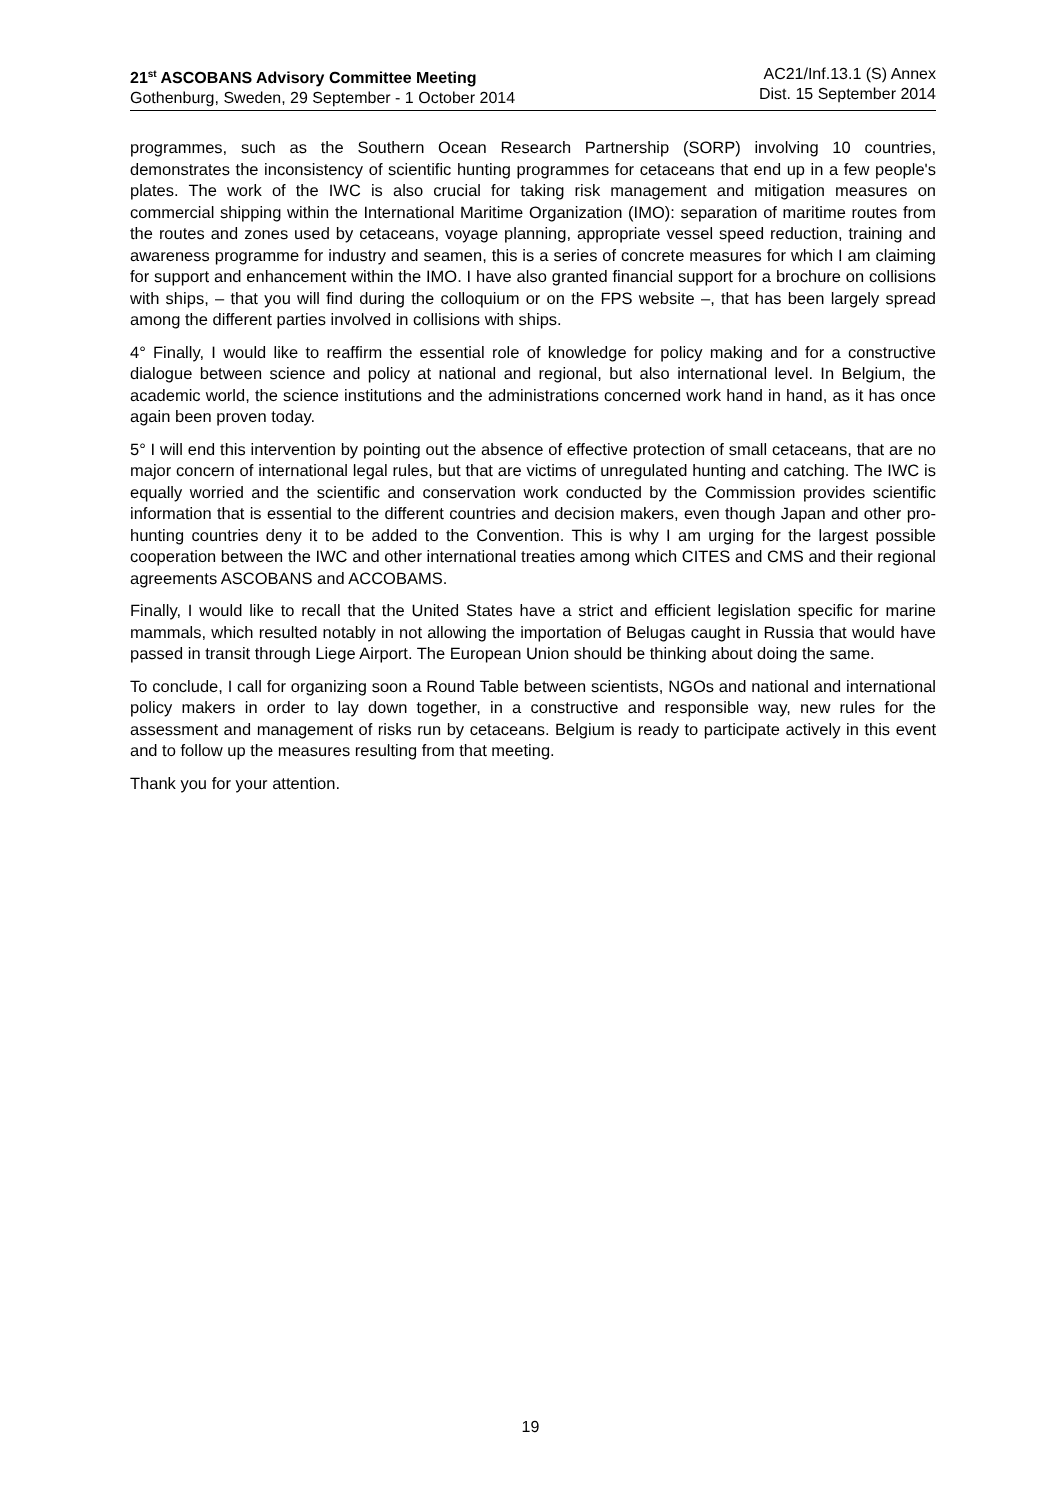21<sup>st</sup> ASCOBANS Advisory Committee Meeting
Gothenburg, Sweden, 29 September - 1 October 2014
AC21/Inf.13.1 (S) Annex
Dist. 15 September 2014
programmes, such as the Southern Ocean Research Partnership (SORP) involving 10 countries, demonstrates the inconsistency of scientific hunting programmes for cetaceans that end up in a few people's plates. The work of the IWC is also crucial for taking risk management and mitigation measures on commercial shipping within the International Maritime Organization (IMO): separation of maritime routes from the routes and zones used by cetaceans, voyage planning, appropriate vessel speed reduction, training and awareness programme for industry and seamen, this is a series of concrete measures for which I am claiming for support and enhancement within the IMO. I have also granted financial support for a brochure on collisions with ships, – that you will find during the colloquium or on the FPS website –, that has been largely spread among the different parties involved in collisions with ships.
4° Finally, I would like to reaffirm the essential role of knowledge for policy making and for a constructive dialogue between science and policy at national and regional, but also international level. In Belgium, the academic world, the science institutions and the administrations concerned work hand in hand, as it has once again been proven today.
5° I will end this intervention by pointing out the absence of effective protection of small cetaceans, that are no major concern of international legal rules, but that are victims of unregulated hunting and catching. The IWC is equally worried and the scientific and conservation work conducted by the Commission provides scientific information that is essential to the different countries and decision makers, even though Japan and other pro-hunting countries deny it to be added to the Convention. This is why I am urging for the largest possible cooperation between the IWC and other international treaties among which CITES and CMS and their regional agreements ASCOBANS and ACCOBAMS.
Finally, I would like to recall that the United States have a strict and efficient legislation specific for marine mammals, which resulted notably in not allowing the importation of Belugas caught in Russia that would have passed in transit through Liege Airport. The European Union should be thinking about doing the same.
To conclude, I call for organizing soon a Round Table between scientists, NGOs and national and international policy makers in order to lay down together, in a constructive and responsible way, new rules for the assessment and management of risks run by cetaceans. Belgium is ready to participate actively in this event and to follow up the measures resulting from that meeting.
Thank you for your attention.
19